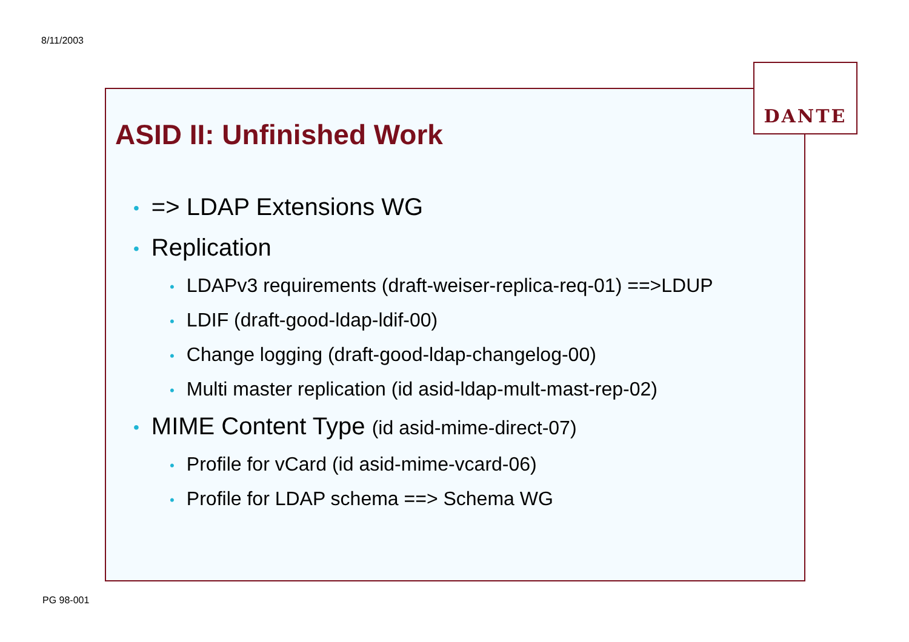8/11/2003
DANTE
ASID II: Unfinished Work
• => LDAP Extensions WG
• Replication
• LDAPv3 requirements (draft-weiser-replica-req-01) ==>LDUP
• LDIF (draft-good-ldap-ldif-00)
• Change logging (draft-good-ldap-changelog-00)
• Multi master replication (id asid-ldap-mult-mast-rep-02)
• MIME Content Type (id asid-mime-direct-07)
• Profile for vCard (id asid-mime-vcard-06)
• Profile for LDAP schema ==> Schema WG
PG 98-001